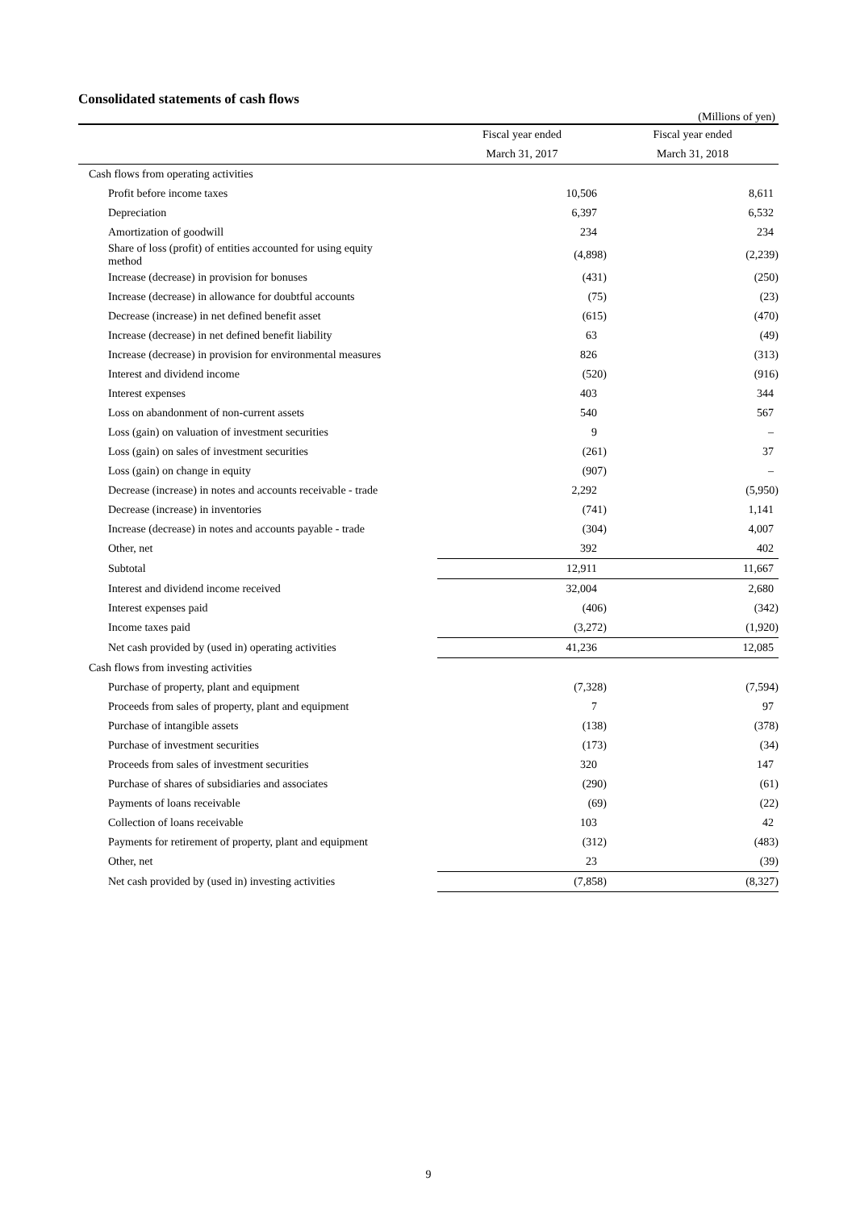Consolidated statements of cash flows
(Millions of yen)
| | Fiscal year ended | Fiscal year ended |
| --- | --- | --- |
| | March 31, 2017 | March 31, 2018 |
| Cash flows from operating activities | | |
| Profit before income taxes | 10,506 | 8,611 |
| Depreciation | 6,397 | 6,532 |
| Amortization of goodwill | 234 | 234 |
| Share of loss (profit) of entities accounted for using equity method | (4,898) | (2,239) |
| Increase (decrease) in provision for bonuses | (431) | (250) |
| Increase (decrease) in allowance for doubtful accounts | (75) | (23) |
| Decrease (increase) in net defined benefit asset | (615) | (470) |
| Increase (decrease) in net defined benefit liability | 63 | (49) |
| Increase (decrease) in provision for environmental measures | 826 | (313) |
| Interest and dividend income | (520) | (916) |
| Interest expenses | 403 | 344 |
| Loss on abandonment of non-current assets | 540 | 567 |
| Loss (gain) on valuation of investment securities | 9 | – |
| Loss (gain) on sales of investment securities | (261) | 37 |
| Loss (gain) on change in equity | (907) | – |
| Decrease (increase) in notes and accounts receivable - trade | 2,292 | (5,950) |
| Decrease (increase) in inventories | (741) | 1,141 |
| Increase (decrease) in notes and accounts payable - trade | (304) | 4,007 |
| Other, net | 392 | 402 |
| Subtotal | 12,911 | 11,667 |
| Interest and dividend income received | 32,004 | 2,680 |
| Interest expenses paid | (406) | (342) |
| Income taxes paid | (3,272) | (1,920) |
| Net cash provided by (used in) operating activities | 41,236 | 12,085 |
| Cash flows from investing activities | | |
| Purchase of property, plant and equipment | (7,328) | (7,594) |
| Proceeds from sales of property, plant and equipment | 7 | 97 |
| Purchase of intangible assets | (138) | (378) |
| Purchase of investment securities | (173) | (34) |
| Proceeds from sales of investment securities | 320 | 147 |
| Purchase of shares of subsidiaries and associates | (290) | (61) |
| Payments of loans receivable | (69) | (22) |
| Collection of loans receivable | 103 | 42 |
| Payments for retirement of property, plant and equipment | (312) | (483) |
| Other, net | 23 | (39) |
| Net cash provided by (used in) investing activities | (7,858) | (8,327) |
9